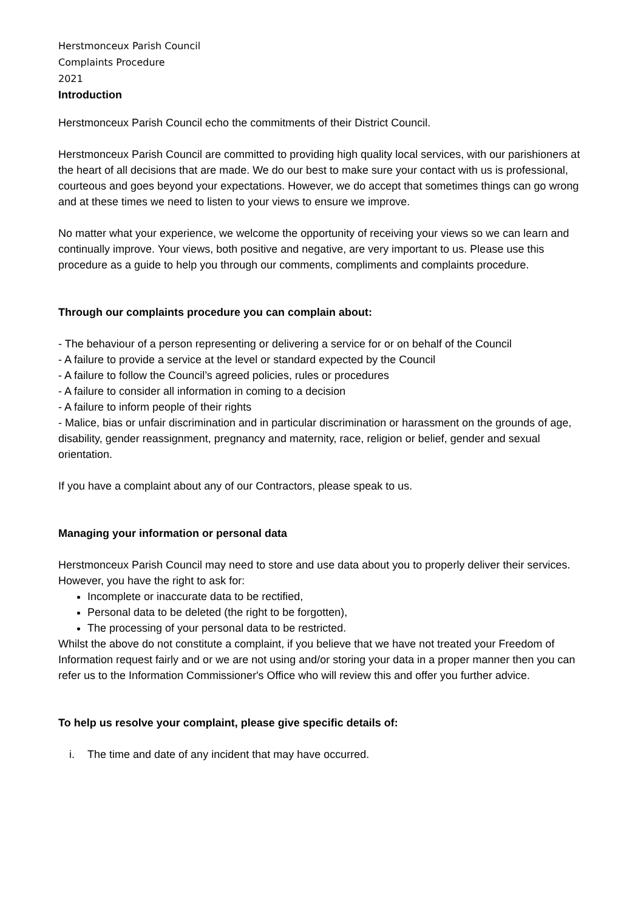Herstmonceux Parish Council
Complaints Procedure
2021
Introduction
Herstmonceux Parish Council echo the commitments of their District Council.
Herstmonceux Parish Council are committed to providing high quality local services, with our parishioners at the heart of all decisions that are made. We do our best to make sure your contact with us is professional, courteous and goes beyond your expectations. However, we do accept that sometimes things can go wrong and at these times we need to listen to your views to ensure we improve.
No matter what your experience, we welcome the opportunity of receiving your views so we can learn and continually improve. Your views, both positive and negative, are very important to us. Please use this procedure as a guide to help you through our comments, compliments and complaints procedure.
Through our complaints procedure you can complain about:
- The behaviour of a person representing or delivering a service for or on behalf of the Council
- A failure to provide a service at the level or standard expected by the Council
- A failure to follow the Council’s agreed policies, rules or procedures
- A failure to consider all information in coming to a decision
- A failure to inform people of their rights
- Malice, bias or unfair discrimination and in particular discrimination or harassment on the grounds of age, disability, gender reassignment, pregnancy and maternity, race, religion or belief, gender and sexual orientation.
If you have a complaint about any of our Contractors, please speak to us.
Managing your information or personal data
Herstmonceux Parish Council may need to store and use data about you to properly deliver their services. However, you have the right to ask for:
Incomplete or inaccurate data to be rectified,
Personal data to be deleted (the right to be forgotten),
The processing of your personal data to be restricted.
Whilst the above do not constitute a complaint, if you believe that we have not treated your Freedom of Information request fairly and or we are not using and/or storing your data in a proper manner then you can refer us to the Information Commissioner's Office who will review this and offer you further advice.
To help us resolve your complaint, please give specific details of:
i. The time and date of any incident that may have occurred.